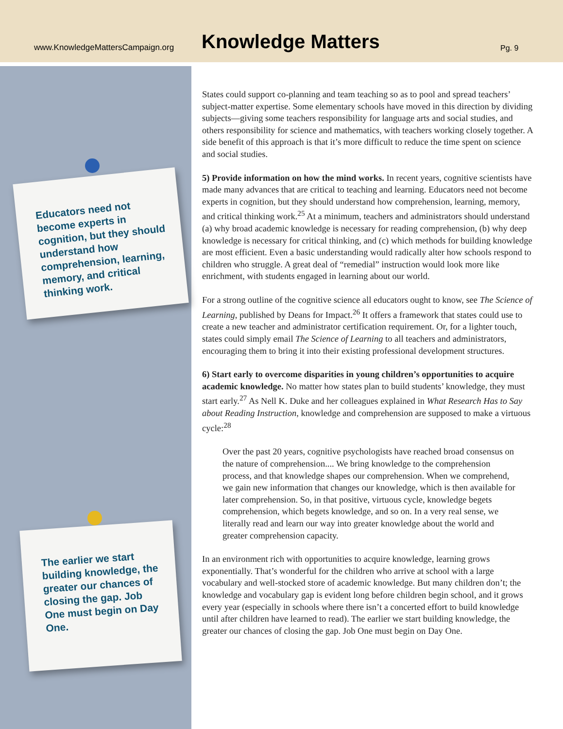www.KnowledgeMattersCampaign.org
Knowledge Matters
Pg. 9
Educators need not become experts in cognition, but they should understand how comprehension, learning, memory, and critical thinking work.
The earlier we start building knowledge, the greater our chances of closing the gap. Job One must begin on Day One.
States could support co-planning and team teaching so as to pool and spread teachers’ subject-matter expertise. Some elementary schools have moved in this direction by dividing subjects—giving some teachers responsibility for language arts and social studies, and others responsibility for science and mathematics, with teachers working closely together. A side benefit of this approach is that it’s more difficult to reduce the time spent on science and social studies.
5) Provide information on how the mind works. In recent years, cognitive scientists have made many advances that are critical to teaching and learning. Educators need not become experts in cognition, but they should understand how comprehension, learning, memory, and critical thinking work.<sup>25</sup> At a minimum, teachers and administrators should understand (a) why broad academic knowledge is necessary for reading comprehension, (b) why deep knowledge is necessary for critical thinking, and (c) which methods for building knowledge are most efficient. Even a basic understanding would radically alter how schools respond to children who struggle. A great deal of “remedial” instruction would look more like enrichment, with students engaged in learning about our world.
For a strong outline of the cognitive science all educators ought to know, see The Science of Learning, published by Deans for Impact.<sup>26</sup> It offers a framework that states could use to create a new teacher and administrator certification requirement. Or, for a lighter touch, states could simply email The Science of Learning to all teachers and administrators, encouraging them to bring it into their existing professional development structures.
6) Start early to overcome disparities in young children’s opportunities to acquire academic knowledge. No matter how states plan to build students’ knowledge, they must start early.<sup>27</sup> As Nell K. Duke and her colleagues explained in What Research Has to Say about Reading Instruction, knowledge and comprehension are supposed to make a virtuous cycle:<sup>28</sup>
Over the past 20 years, cognitive psychologists have reached broad consensus on the nature of comprehension.... We bring knowledge to the comprehension process, and that knowledge shapes our comprehension. When we comprehend, we gain new information that changes our knowledge, which is then available for later comprehension. So, in that positive, virtuous cycle, knowledge begets comprehension, which begets knowledge, and so on. In a very real sense, we literally read and learn our way into greater knowledge about the world and greater comprehension capacity.
In an environment rich with opportunities to acquire knowledge, learning grows exponentially. That’s wonderful for the children who arrive at school with a large vocabulary and well-stocked store of academic knowledge. But many children don’t; the knowledge and vocabulary gap is evident long before children begin school, and it grows every year (especially in schools where there isn’t a concerted effort to build knowledge until after children have learned to read). The earlier we start building knowledge, the greater our chances of closing the gap. Job One must begin on Day One.